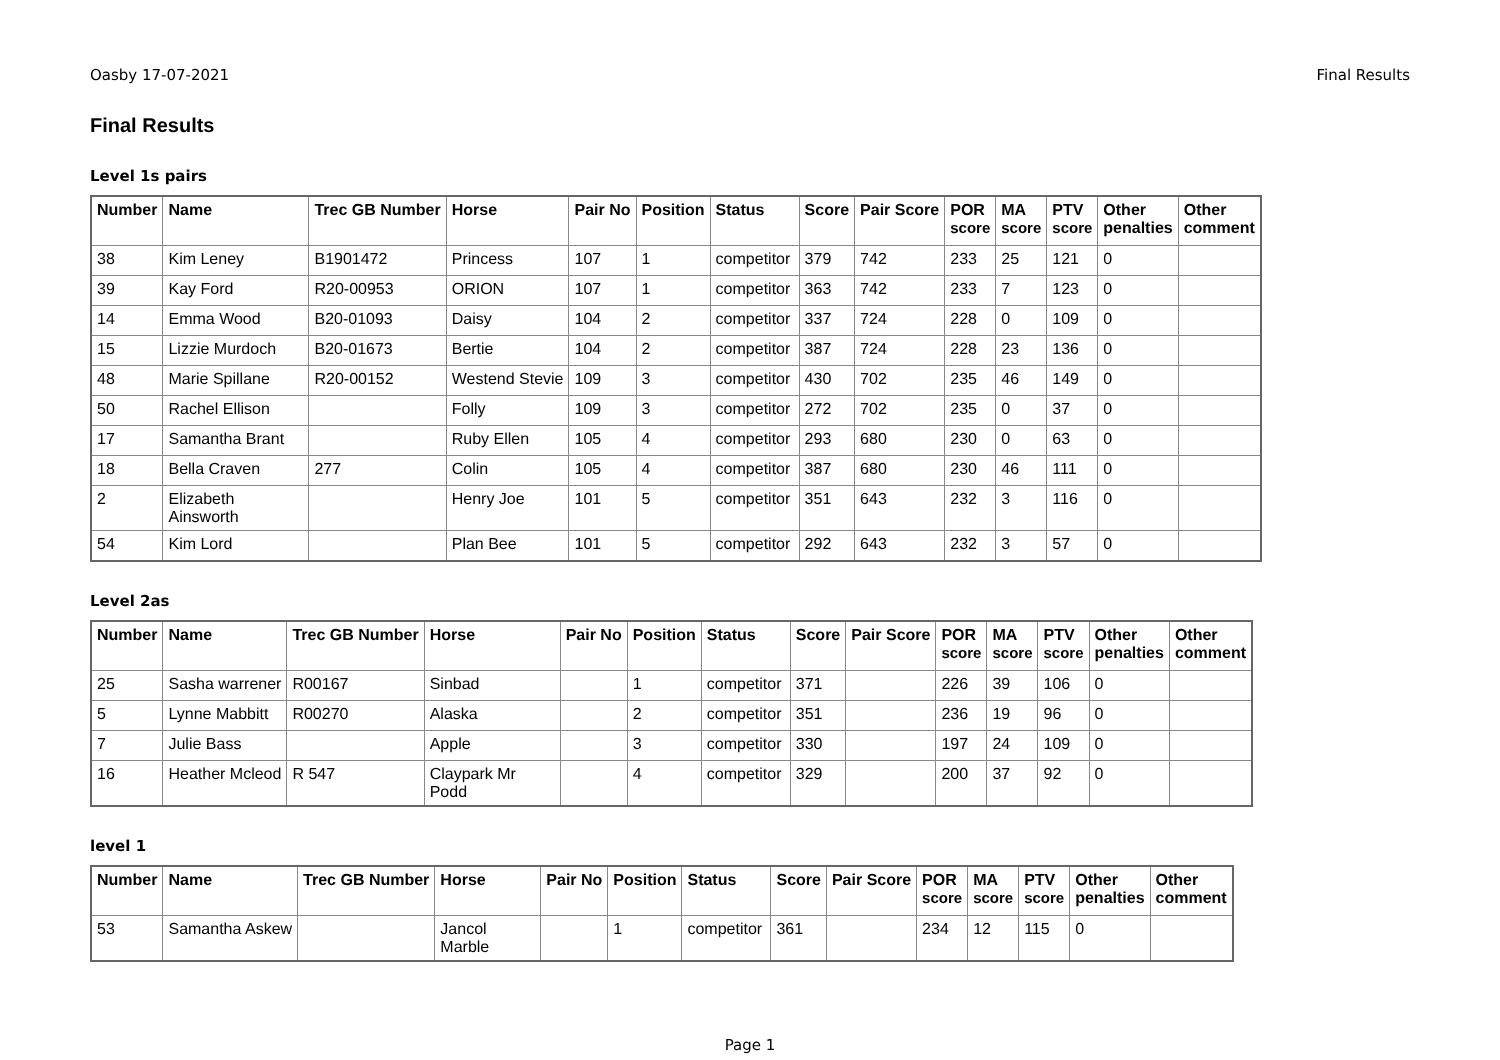Oasby 17-07-2021 Final Results
Final Results
Level 1s pairs
| Number | Name | Trec GB Number | Horse | Pair No | Position | Status | Score | Pair Score | POR score | MA score | PTV score | Other penalties | Other comment |
| --- | --- | --- | --- | --- | --- | --- | --- | --- | --- | --- | --- | --- | --- |
| 38 | Kim Leney | B1901472 | Princess | 107 | 1 | competitor | 379 | 742 | 233 | 25 | 121 | 0 | |
| 39 | Kay Ford | R20-00953 | ORION | 107 | 1 | competitor | 363 | 742 | 233 | 7 | 123 | 0 | |
| 14 | Emma Wood | B20-01093 | Daisy | 104 | 2 | competitor | 337 | 724 | 228 | 0 | 109 | 0 | |
| 15 | Lizzie Murdoch | B20-01673 | Bertie | 104 | 2 | competitor | 387 | 724 | 228 | 23 | 136 | 0 | |
| 48 | Marie Spillane | R20-00152 | Westend Stevie | 109 | 3 | competitor | 430 | 702 | 235 | 46 | 149 | 0 | |
| 50 | Rachel Ellison | | Folly | 109 | 3 | competitor | 272 | 702 | 235 | 0 | 37 | 0 | |
| 17 | Samantha Brant | | Ruby Ellen | 105 | 4 | competitor | 293 | 680 | 230 | 0 | 63 | 0 | |
| 18 | Bella Craven | 277 | Colin | 105 | 4 | competitor | 387 | 680 | 230 | 46 | 111 | 0 | |
| 2 | Elizabeth Ainsworth | | Henry Joe | 101 | 5 | competitor | 351 | 643 | 232 | 3 | 116 | 0 | |
| 54 | Kim Lord | | Plan Bee | 101 | 5 | competitor | 292 | 643 | 232 | 3 | 57 | 0 | |
Level 2as
| Number | Name | Trec GB Number | Horse | Pair No | Position | Status | Score | Pair Score | POR score | MA score | PTV score | Other penalties | Other comment |
| --- | --- | --- | --- | --- | --- | --- | --- | --- | --- | --- | --- | --- | --- |
| 25 | Sasha warrener | R00167 | Sinbad | | 1 | competitor | 371 | | 226 | 39 | 106 | 0 | |
| 5 | Lynne Mabbitt | R00270 | Alaska | | 2 | competitor | 351 | | 236 | 19 | 96 | 0 | |
| 7 | Julie Bass | | Apple | | 3 | competitor | 330 | | 197 | 24 | 109 | 0 | |
| 16 | Heather Mcleod | R 547 | Claypark Mr Podd | | 4 | competitor | 329 | | 200 | 37 | 92 | 0 | |
level 1
| Number | Name | Trec GB Number | Horse | Pair No | Position | Status | Score | Pair Score | POR score | MA score | PTV score | Other penalties | Other comment |
| --- | --- | --- | --- | --- | --- | --- | --- | --- | --- | --- | --- | --- | --- |
| 53 | Samantha Askew | | Jancol Marble | | 1 | competitor | 361 | | 234 | 12 | 115 | 0 | |
Page 1